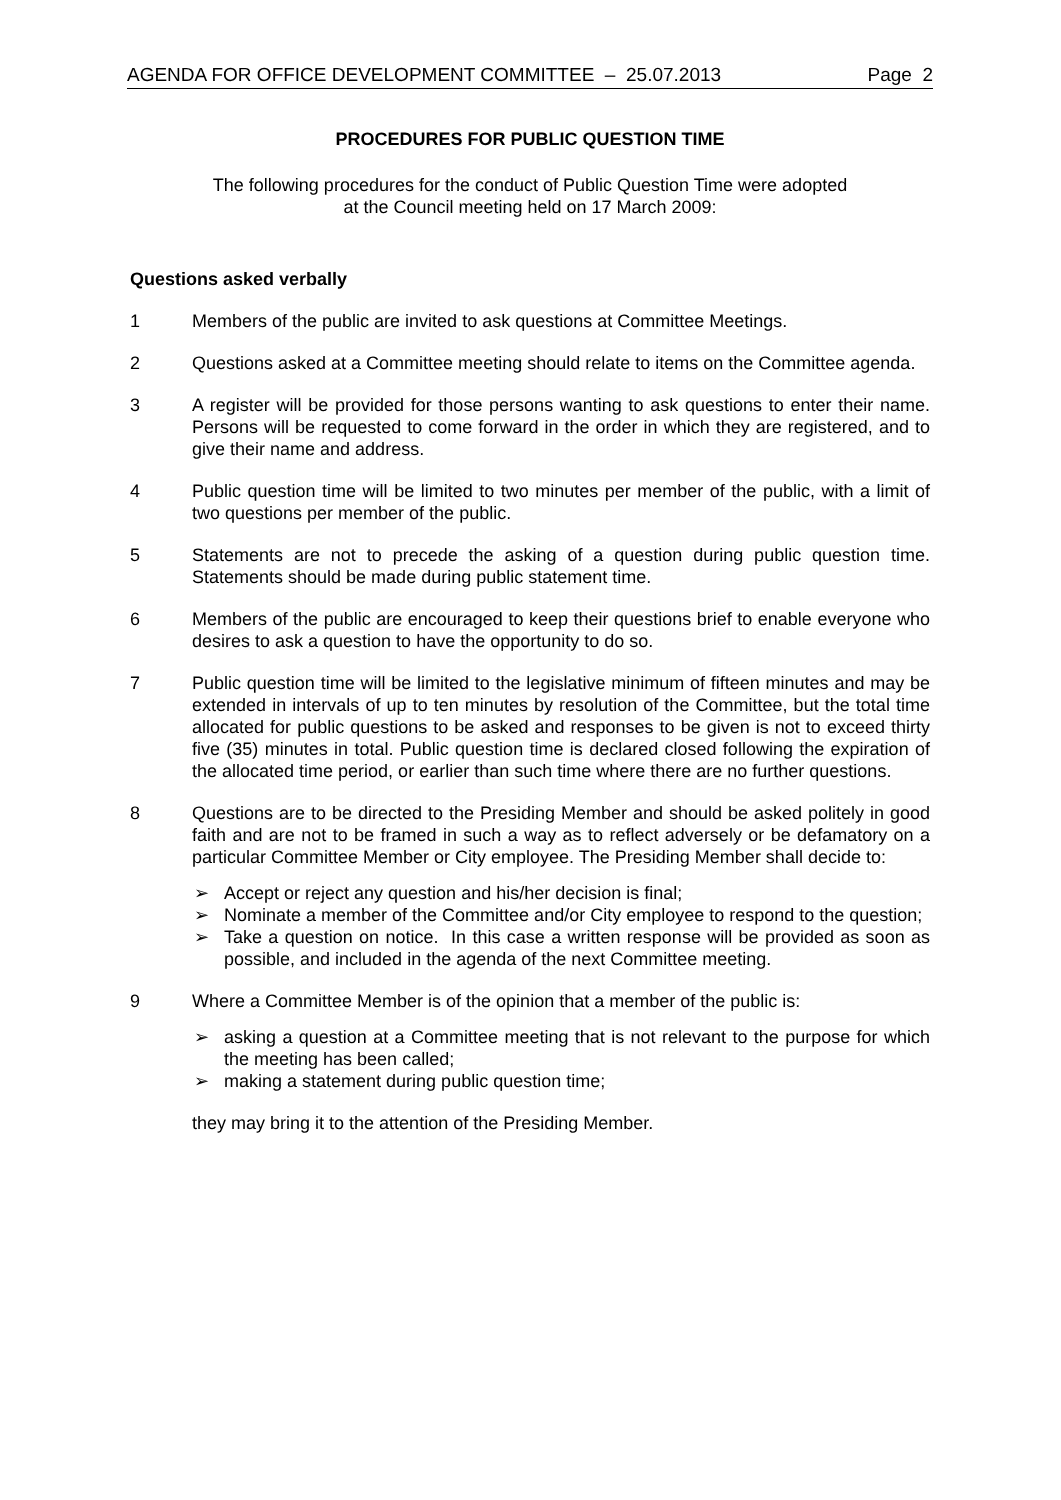AGENDA FOR OFFICE DEVELOPMENT COMMITTEE – 25.07.2013 Page 2
PROCEDURES FOR PUBLIC QUESTION TIME
The following procedures for the conduct of Public Question Time were adopted
at the Council meeting held on 17 March 2009:
Questions asked verbally
1 Members of the public are invited to ask questions at Committee Meetings.
2 Questions asked at a Committee meeting should relate to items on the Committee agenda.
3 A register will be provided for those persons wanting to ask questions to enter their name. Persons will be requested to come forward in the order in which they are registered, and to give their name and address.
4 Public question time will be limited to two minutes per member of the public, with a limit of two questions per member of the public.
5 Statements are not to precede the asking of a question during public question time. Statements should be made during public statement time.
6 Members of the public are encouraged to keep their questions brief to enable everyone who desires to ask a question to have the opportunity to do so.
7 Public question time will be limited to the legislative minimum of fifteen minutes and may be extended in intervals of up to ten minutes by resolution of the Committee, but the total time allocated for public questions to be asked and responses to be given is not to exceed thirty five (35) minutes in total. Public question time is declared closed following the expiration of the allocated time period, or earlier than such time where there are no further questions.
8 Questions are to be directed to the Presiding Member and should be asked politely in good faith and are not to be framed in such a way as to reflect adversely or be defamatory on a particular Committee Member or City employee. The Presiding Member shall decide to:
➢ Accept or reject any question and his/her decision is final;
➢ Nominate a member of the Committee and/or City employee to respond to the question;
➢ Take a question on notice. In this case a written response will be provided as soon as possible, and included in the agenda of the next Committee meeting.
9 Where a Committee Member is of the opinion that a member of the public is:
➢ asking a question at a Committee meeting that is not relevant to the purpose for which the meeting has been called;
➢ making a statement during public question time;
they may bring it to the attention of the Presiding Member.